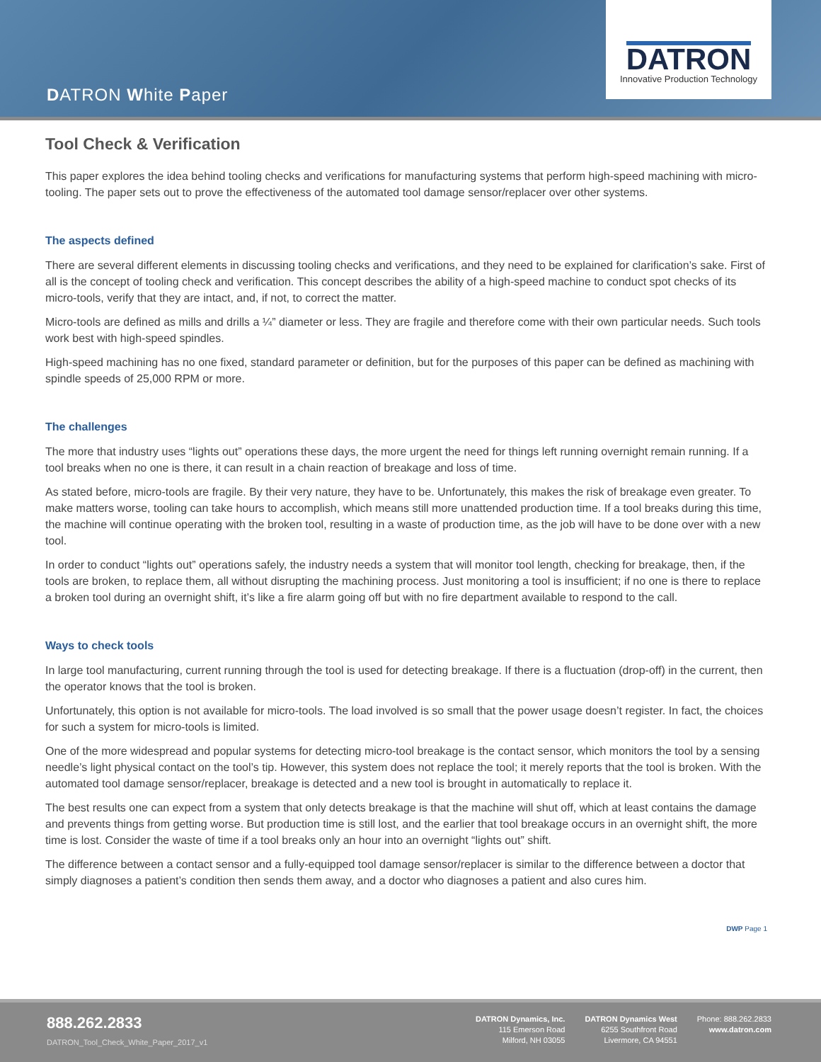DATRON White Paper
DATRON
Innovative Production Technology
Tool Check & Verification
This paper explores the idea behind tooling checks and verifications for manufacturing systems that perform high-speed machining with micro-tooling. The paper sets out to prove the effectiveness of the automated tool damage sensor/replacer over other systems.
The aspects defined
There are several different elements in discussing tooling checks and verifications, and they need to be explained for clarification’s sake. First of all is the concept of tooling check and verification. This concept describes the ability of a high-speed machine to conduct spot checks of its micro-tools, verify that they are intact, and, if not, to correct the matter.
Micro-tools are defined as mills and drills a ¼” diameter or less. They are fragile and therefore come with their own particular needs. Such tools work best with high-speed spindles.
High-speed machining has no one fixed, standard parameter or definition, but for the purposes of this paper can be defined as machining with spindle speeds of 25,000 RPM or more.
The challenges
The more that industry uses “lights out” operations these days, the more urgent the need for things left running overnight remain running. If a tool breaks when no one is there, it can result in a chain reaction of breakage and loss of time.
As stated before, micro-tools are fragile. By their very nature, they have to be. Unfortunately, this makes the risk of breakage even greater. To make matters worse, tooling can take hours to accomplish, which means still more unattended production time. If a tool breaks during this time, the machine will continue operating with the broken tool, resulting in a waste of production time, as the job will have to be done over with a new tool.
In order to conduct “lights out” operations safely, the industry needs a system that will monitor tool length, checking for breakage, then, if the tools are broken, to replace them, all without disrupting the machining process. Just monitoring a tool is insufficient; if no one is there to replace a broken tool during an overnight shift, it’s like a fire alarm going off but with no fire department available to respond to the call.
Ways to check tools
In large tool manufacturing, current running through the tool is used for detecting breakage. If there is a fluctuation (drop-off) in the current, then the operator knows that the tool is broken.
Unfortunately, this option is not available for micro-tools. The load involved is so small that the power usage doesn’t register. In fact, the choices for such a system for micro-tools is limited.
One of the more widespread and popular systems for detecting micro-tool breakage is the contact sensor, which monitors the tool by a sensing needle’s light physical contact on the tool’s tip. However, this system does not replace the tool; it merely reports that the tool is broken. With the automated tool damage sensor/replacer, breakage is detected and a new tool is brought in automatically to replace it.
The best results one can expect from a system that only detects breakage is that the machine will shut off, which at least contains the damage and prevents things from getting worse. But production time is still lost, and the earlier that tool breakage occurs in an overnight shift, the more time is lost. Consider the waste of time if a tool breaks only an hour into an overnight “lights out” shift.
The difference between a contact sensor and a fully-equipped tool damage sensor/replacer is similar to the difference between a doctor that simply diagnoses a patient’s condition then sends them away, and a doctor who diagnoses a patient and also cures him.
DWP Page 1
888.262.2833
DATRON_Tool_Check_White_Paper_2017_v1
DATRON Dynamics, Inc.
115 Emerson Road
Milford, NH 03055
DATRON Dynamics West
6255 Southfront Road
Livermore, CA 94551
Phone: 888.262.2833
www.datron.com